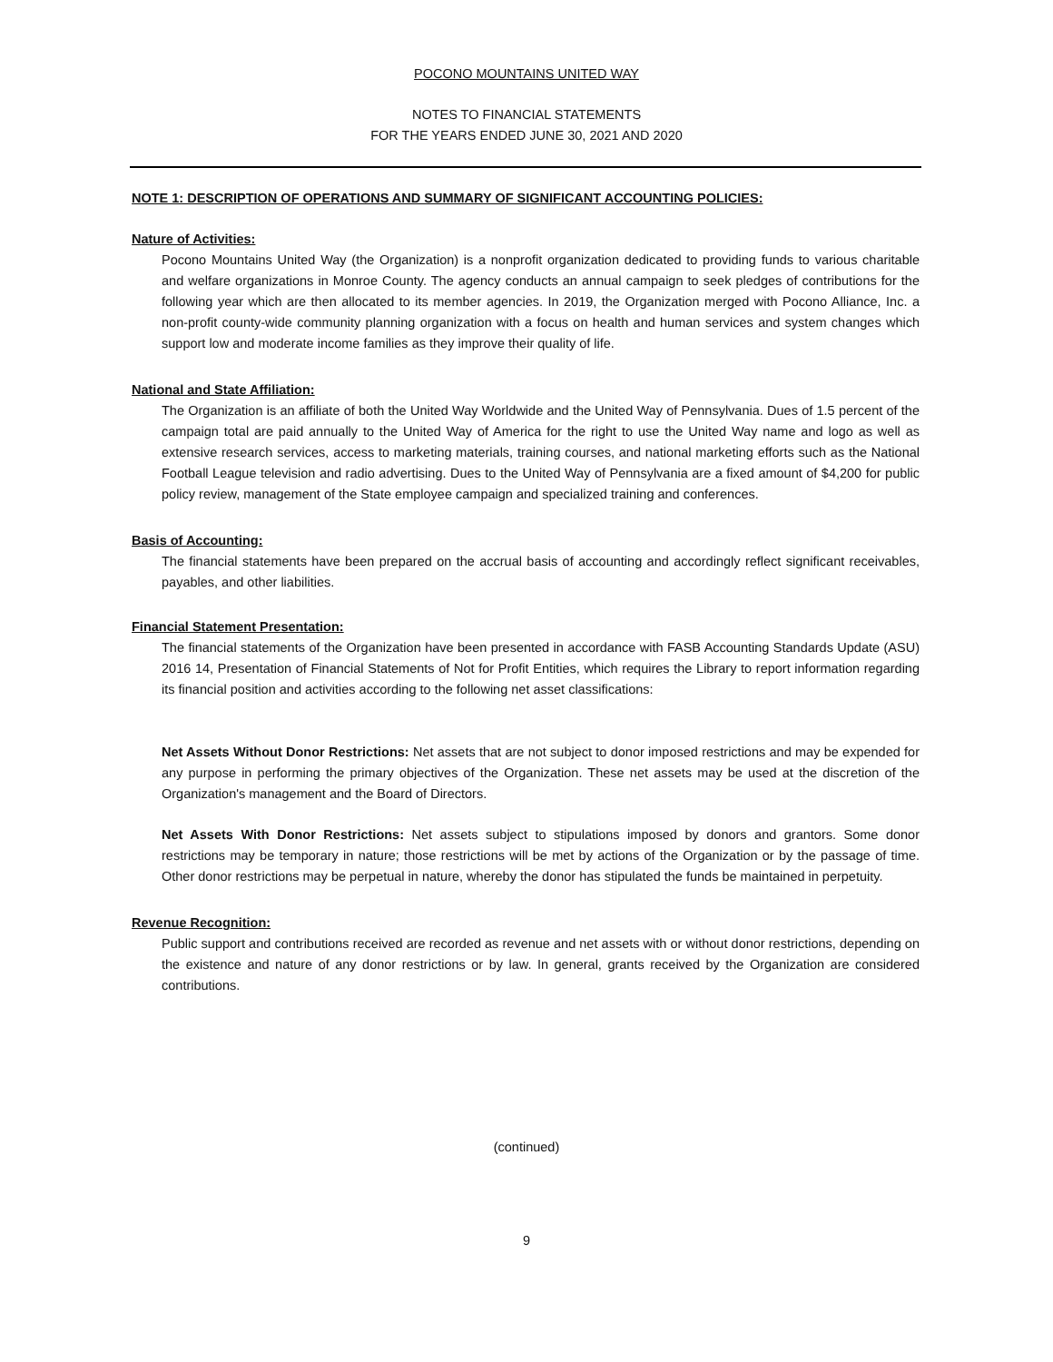POCONO MOUNTAINS UNITED WAY
NOTES TO FINANCIAL STATEMENTS
FOR THE YEARS ENDED JUNE 30, 2021 AND 2020
NOTE 1: DESCRIPTION OF OPERATIONS AND SUMMARY OF SIGNIFICANT ACCOUNTING POLICIES:
Nature of Activities:
Pocono Mountains United Way (the Organization) is a nonprofit organization dedicated to providing funds to various charitable and welfare organizations in Monroe County. The agency conducts an annual campaign to seek pledges of contributions for the following year which are then allocated to its member agencies. In 2019, the Organization merged with Pocono Alliance, Inc. a non-profit county-wide community planning organization with a focus on health and human services and system changes which support low and moderate income families as they improve their quality of life.
National and State Affiliation:
The Organization is an affiliate of both the United Way Worldwide and the United Way of Pennsylvania. Dues of 1.5 percent of the campaign total are paid annually to the United Way of America for the right to use the United Way name and logo as well as extensive research services, access to marketing materials, training courses, and national marketing efforts such as the National Football League television and radio advertising. Dues to the United Way of Pennsylvania are a fixed amount of $4,200 for public policy review, management of the State employee campaign and specialized training and conferences.
Basis of Accounting:
The financial statements have been prepared on the accrual basis of accounting and accordingly reflect significant receivables, payables, and other liabilities.
Financial Statement Presentation:
The financial statements of the Organization have been presented in accordance with FASB Accounting Standards Update (ASU) 2016 14, Presentation of Financial Statements of Not for Profit Entities, which requires the Library to report information regarding its financial position and activities according to the following net asset classifications:
Net Assets Without Donor Restrictions: Net assets that are not subject to donor imposed restrictions and may be expended for any purpose in performing the primary objectives of the Organization. These net assets may be used at the discretion of the Organization's management and the Board of Directors.
Net Assets With Donor Restrictions: Net assets subject to stipulations imposed by donors and grantors. Some donor restrictions may be temporary in nature; those restrictions will be met by actions of the Organization or by the passage of time. Other donor restrictions may be perpetual in nature, whereby the donor has stipulated the funds be maintained in perpetuity.
Revenue Recognition:
Public support and contributions received are recorded as revenue and net assets with or without donor restrictions, depending on the existence and nature of any donor restrictions or by law. In general, grants received by the Organization are considered contributions.
(continued)
9